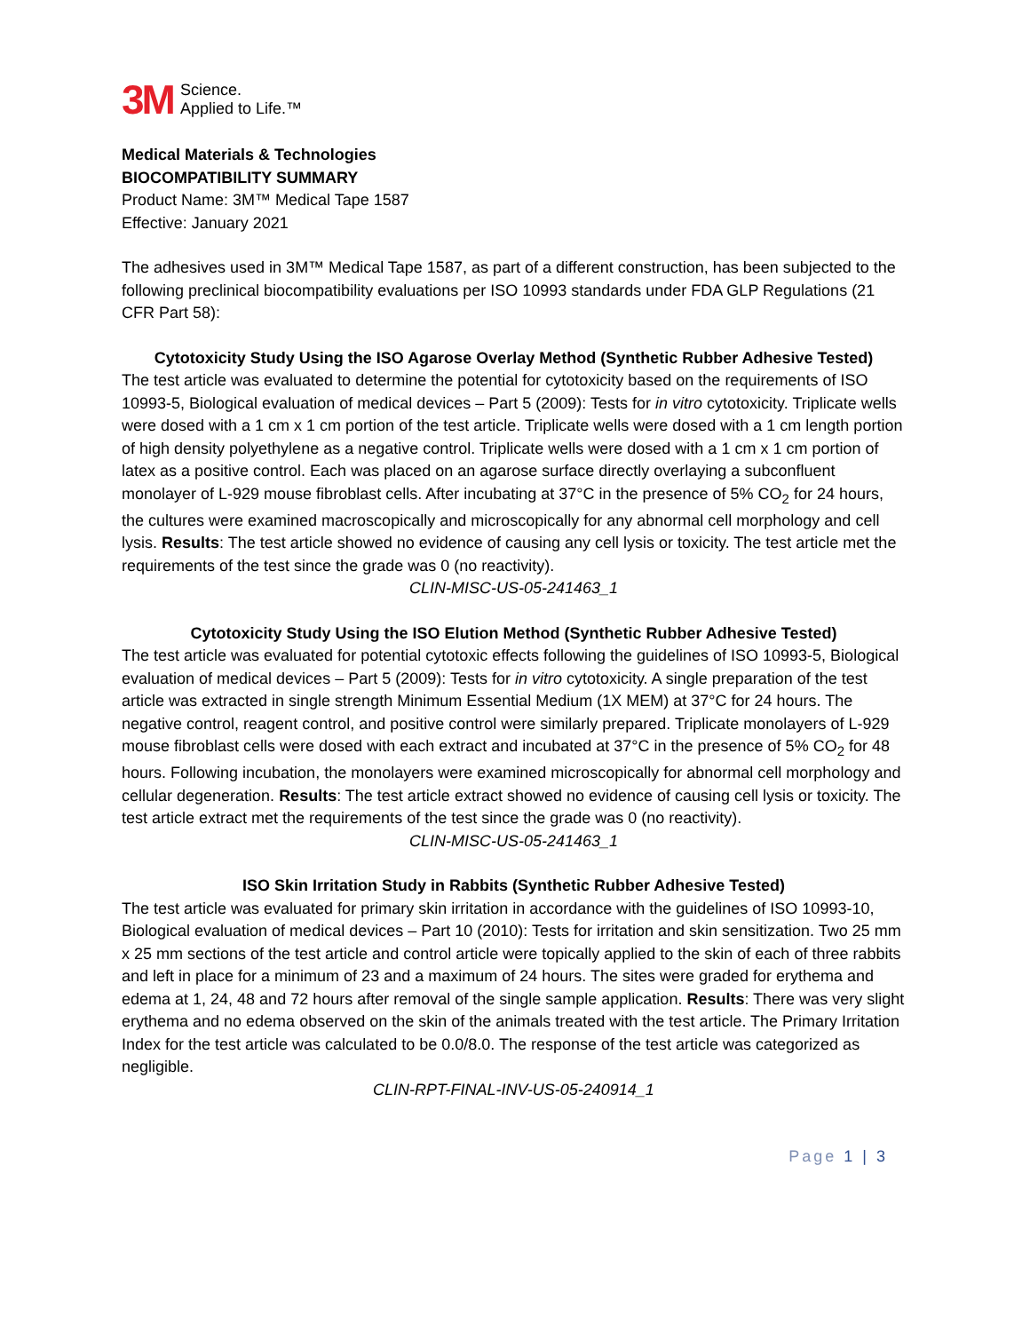3M Science.
Applied to Life.™
Medical Materials & Technologies
BIOCOMPATIBILITY SUMMARY
Product Name: 3M™ Medical Tape 1587
Effective: January 2021
The adhesives used in 3M™ Medical Tape 1587, as part of a different construction, has been subjected to the following preclinical biocompatibility evaluations per ISO 10993 standards under FDA GLP Regulations (21 CFR Part 58):
Cytotoxicity Study Using the ISO Agarose Overlay Method (Synthetic Rubber Adhesive Tested)
The test article was evaluated to determine the potential for cytotoxicity based on the requirements of ISO 10993-5, Biological evaluation of medical devices – Part 5 (2009): Tests for in vitro cytotoxicity. Triplicate wells were dosed with a 1 cm x 1 cm portion of the test article. Triplicate wells were dosed with a 1 cm length portion of high density polyethylene as a negative control. Triplicate wells were dosed with a 1 cm x 1 cm portion of latex as a positive control. Each was placed on an agarose surface directly overlaying a subconfluent monolayer of L-929 mouse fibroblast cells. After incubating at 37°C in the presence of 5% CO<sub>2</sub> for 24 hours, the cultures were examined macroscopically and microscopically for any abnormal cell morphology and cell lysis. Results: The test article showed no evidence of causing any cell lysis or toxicity. The test article met the requirements of the test since the grade was 0 (no reactivity).
CLIN-MISC-US-05-241463_1
Cytotoxicity Study Using the ISO Elution Method (Synthetic Rubber Adhesive Tested)
The test article was evaluated for potential cytotoxic effects following the guidelines of ISO 10993-5, Biological evaluation of medical devices – Part 5 (2009): Tests for in vitro cytotoxicity. A single preparation of the test article was extracted in single strength Minimum Essential Medium (1X MEM) at 37°C for 24 hours. The negative control, reagent control, and positive control were similarly prepared. Triplicate monolayers of L-929 mouse fibroblast cells were dosed with each extract and incubated at 37°C in the presence of 5% CO<sub>2</sub> for 48 hours. Following incubation, the monolayers were examined microscopically for abnormal cell morphology and cellular degeneration. Results: The test article extract showed no evidence of causing cell lysis or toxicity. The test article extract met the requirements of the test since the grade was 0 (no reactivity).
CLIN-MISC-US-05-241463_1
ISO Skin Irritation Study in Rabbits (Synthetic Rubber Adhesive Tested)
The test article was evaluated for primary skin irritation in accordance with the guidelines of ISO 10993-10, Biological evaluation of medical devices – Part 10 (2010): Tests for irritation and skin sensitization. Two 25 mm x 25 mm sections of the test article and control article were topically applied to the skin of each of three rabbits and left in place for a minimum of 23 and a maximum of 24 hours. The sites were graded for erythema and edema at 1, 24, 48 and 72 hours after removal of the single sample application. Results: There was very slight erythema and no edema observed on the skin of the animals treated with the test article. The Primary Irritation Index for the test article was calculated to be 0.0/8.0. The response of the test article was categorized as negligible.
CLIN-RPT-FINAL-INV-US-05-240914_1
Page 1 | 3